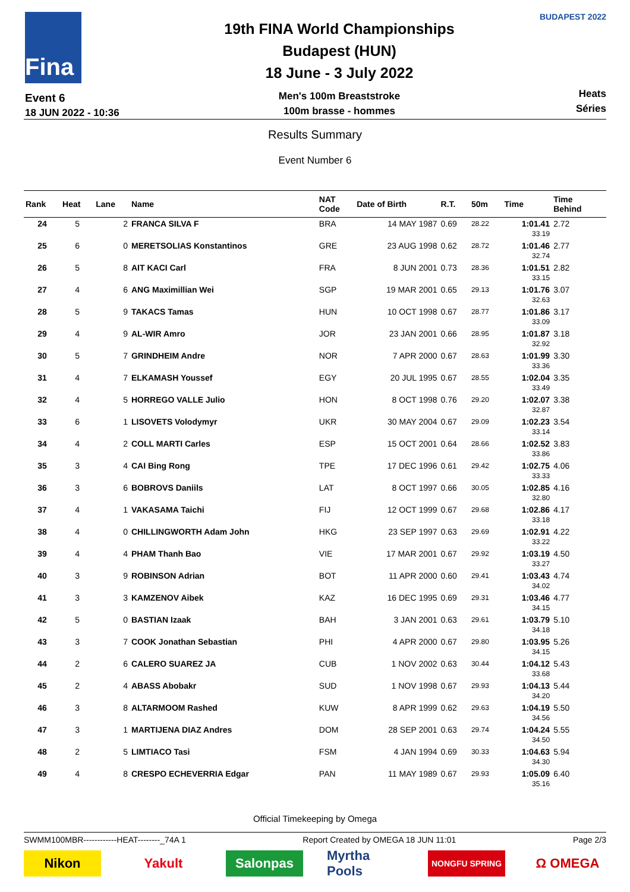Fina
Event 6
18 JUN 2022 - 10:36
19th FINA World Championships
Budapest (HUN)
18 June - 3 July 2022
Men's 100m Breaststroke
100m brasse - hommes
BUDAPEST 2022
Heats
Séries
Results Summary
Event Number 6
| Rank | Heat | Lane | Name | NAT Code | Date of Birth | R.T. | 50m | Time | Time Behind | |
| --- | --- | --- | --- | --- | --- | --- | --- | --- | --- | --- |
| 24 | 5 | 2 | FRANCA SILVA F | BRA | 14 MAY 1987 | 0.69 | 28.22 | 1:01.41 33.19 | 2.72 | |
| 25 | 6 | 0 | MERETSOLIAS Konstantinos | GRE | 23 AUG 1998 | 0.62 | 28.72 | 1:01.46 32.74 | 2.77 | |
| 26 | 5 | 8 | AIT KACI Carl | FRA | 8 JUN 2001 | 0.73 | 28.36 | 1:01.51 33.15 | 2.82 | |
| 27 | 4 | 6 | ANG Maximillian Wei | SGP | 19 MAR 2001 | 0.65 | 29.13 | 1:01.76 32.63 | 3.07 | |
| 28 | 5 | 9 | TAKACS Tamas | HUN | 10 OCT 1998 | 0.67 | 28.77 | 1:01.86 33.09 | 3.17 | |
| 29 | 4 | 9 | AL-WIR Amro | JOR | 23 JAN 2001 | 0.66 | 28.95 | 1:01.87 32.92 | 3.18 | |
| 30 | 5 | 7 | GRINDHEIM Andre | NOR | 7 APR 2000 | 0.67 | 28.63 | 1:01.99 33.36 | 3.30 | |
| 31 | 4 | 7 | ELKAMASH Youssef | EGY | 20 JUL 1995 | 0.67 | 28.55 | 1:02.04 33.49 | 3.35 | |
| 32 | 4 | 5 | HORREGO VALLE Julio | HON | 8 OCT 1998 | 0.76 | 29.20 | 1:02.07 32.87 | 3.38 | |
| 33 | 6 | 1 | LISOVETS Volodymyr | UKR | 30 MAY 2004 | 0.67 | 29.09 | 1:02.23 33.14 | 3.54 | |
| 34 | 4 | 2 | COLL MARTI Carles | ESP | 15 OCT 2001 | 0.64 | 28.66 | 1:02.52 33.86 | 3.83 | |
| 35 | 3 | 4 | CAI Bing Rong | TPE | 17 DEC 1996 | 0.61 | 29.42 | 1:02.75 33.33 | 4.06 | |
| 36 | 3 | 6 | BOBROVS Daniils | LAT | 8 OCT 1997 | 0.66 | 30.05 | 1:02.85 32.80 | 4.16 | |
| 37 | 4 | 1 | VAKASAMA Taichi | FIJ | 12 OCT 1999 | 0.67 | 29.68 | 1:02.86 33.18 | 4.17 | |
| 38 | 4 | 0 | CHILLINGWORTH Adam John | HKG | 23 SEP 1997 | 0.63 | 29.69 | 1:02.91 33.22 | 4.22 | |
| 39 | 4 | 4 | PHAM Thanh Bao | VIE | 17 MAR 2001 | 0.67 | 29.92 | 1:03.19 33.27 | 4.50 | |
| 40 | 3 | 9 | ROBINSON Adrian | BOT | 11 APR 2000 | 0.60 | 29.41 | 1:03.43 34.02 | 4.74 | |
| 41 | 3 | 3 | KAMZENOV Aibek | KAZ | 16 DEC 1995 | 0.69 | 29.31 | 1:03.46 34.15 | 4.77 | |
| 42 | 5 | 0 | BASTIAN Izaak | BAH | 3 JAN 2001 | 0.63 | 29.61 | 1:03.79 34.18 | 5.10 | |
| 43 | 3 | 7 | COOK Jonathan Sebastian | PHI | 4 APR 2000 | 0.67 | 29.80 | 1:03.95 34.15 | 5.26 | |
| 44 | 2 | 6 | CALERO SUAREZ JA | CUB | 1 NOV 2002 | 0.63 | 30.44 | 1:04.12 33.68 | 5.43 | |
| 45 | 2 | 4 | ABASS Abobakr | SUD | 1 NOV 1998 | 0.67 | 29.93 | 1:04.13 34.20 | 5.44 | |
| 46 | 3 | 8 | ALTARMOOM Rashed | KUW | 8 APR 1999 | 0.62 | 29.63 | 1:04.19 34.56 | 5.50 | |
| 47 | 3 | 1 | MARTIJENA DIAZ Andres | DOM | 28 SEP 2001 | 0.63 | 29.74 | 1:04.24 34.50 | 5.55 | |
| 48 | 2 | 5 | LIMTIACO Tasi | FSM | 4 JAN 1994 | 0.69 | 30.33 | 1:04.63 34.30 | 5.94 | |
| 49 | 4 | 8 | CRESPO ECHEVERRIA Edgar | PAN | 11 MAY 1989 | 0.67 | 29.93 | 1:05.09 35.16 | 6.40 | |
Official Timekeeping by Omega
SWMM100MBR------------HEAT--------_74A 1 Report Created by OMEGA 18 JUN 11:01 Page 2/3
Nikon Yakult Salonpas Myrtha Pools
NONGFU SPRING
Ω OMEGA